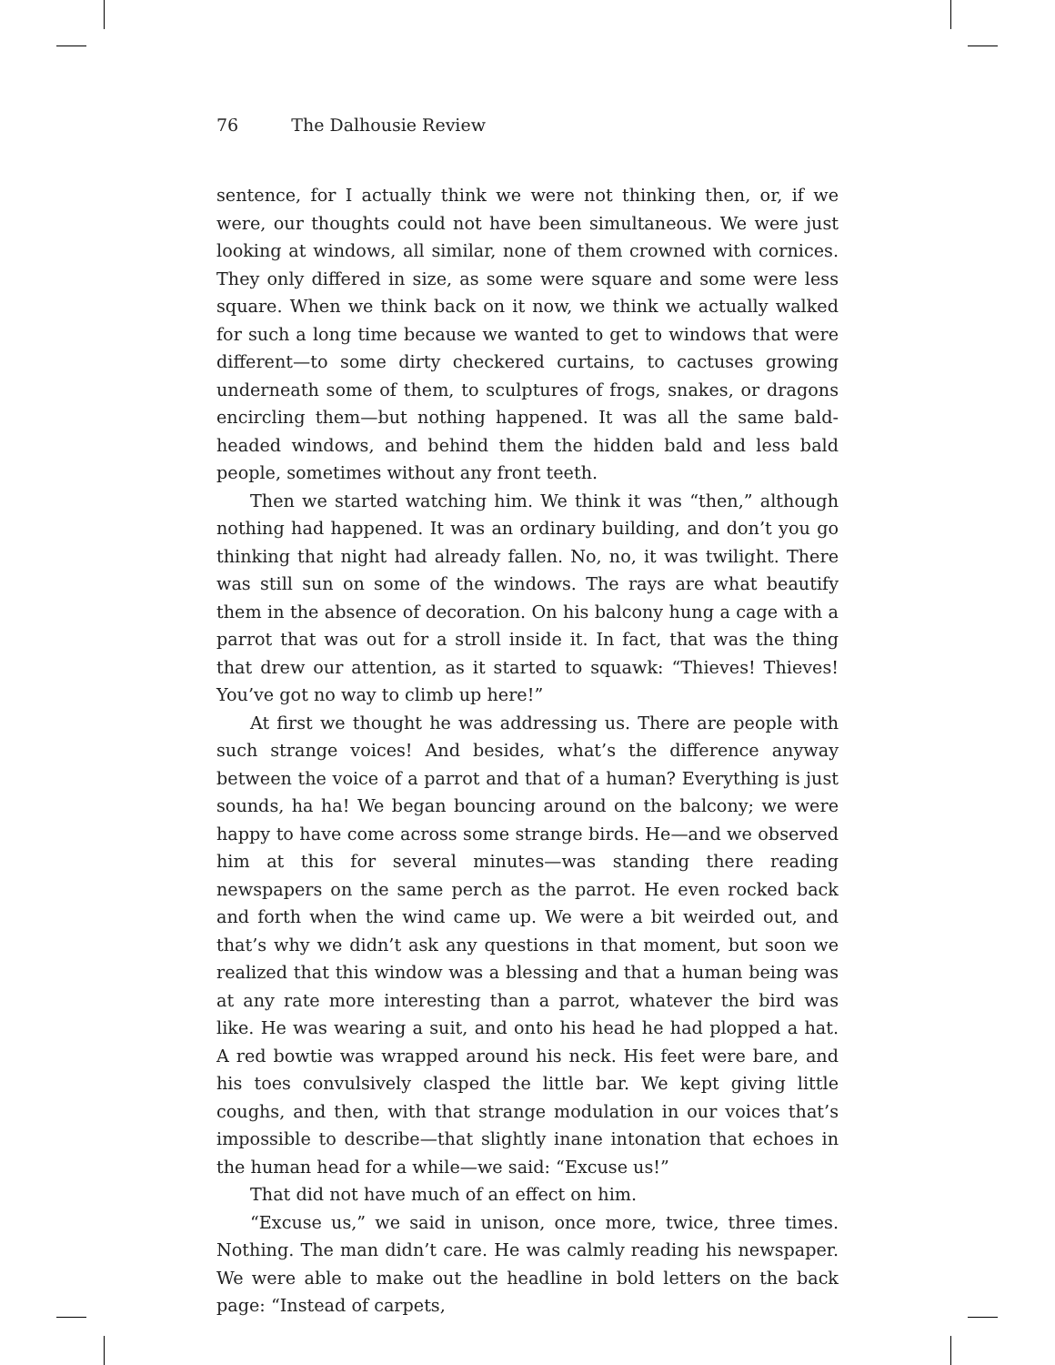76 The Dalhousie Review
sentence, for I actually think we were not thinking then, or, if we were, our thoughts could not have been simultaneous. We were just looking at windows, all similar, none of them crowned with cornices. They only differed in size, as some were square and some were less square. When we think back on it now, we think we actually walked for such a long time because we wanted to get to windows that were different—to some dirty checkered curtains, to cactuses growing underneath some of them, to sculptures of frogs, snakes, or dragons encircling them—but nothing happened. It was all the same bald-headed windows, and behind them the hidden bald and less bald people, sometimes without any front teeth.
Then we started watching him. We think it was “then,” although nothing had happened. It was an ordinary building, and don’t you go thinking that night had already fallen. No, no, it was twilight. There was still sun on some of the windows. The rays are what beautify them in the absence of decoration. On his balcony hung a cage with a parrot that was out for a stroll inside it. In fact, that was the thing that drew our attention, as it started to squawk: “Thieves! Thieves! You’ve got no way to climb up here!”
At first we thought he was addressing us. There are people with such strange voices! And besides, what’s the difference anyway between the voice of a parrot and that of a human? Everything is just sounds, ha ha! We began bouncing around on the balcony; we were happy to have come across some strange birds. He—and we observed him at this for several minutes—was standing there reading newspapers on the same perch as the parrot. He even rocked back and forth when the wind came up. We were a bit weirded out, and that’s why we didn’t ask any questions in that moment, but soon we realized that this window was a blessing and that a human being was at any rate more interesting than a parrot, whatever the bird was like. He was wearing a suit, and onto his head he had plopped a hat. A red bowtie was wrapped around his neck. His feet were bare, and his toes convulsively clasped the little bar. We kept giving little coughs, and then, with that strange modulation in our voices that’s impossible to describe—that slightly inane intonation that echoes in the human head for a while—we said: “Excuse us!”
That did not have much of an effect on him.
“Excuse us,” we said in unison, once more, twice, three times. Nothing. The man didn’t care. He was calmly reading his newspaper. We were able to make out the headline in bold letters on the back page: “Instead of carpets,